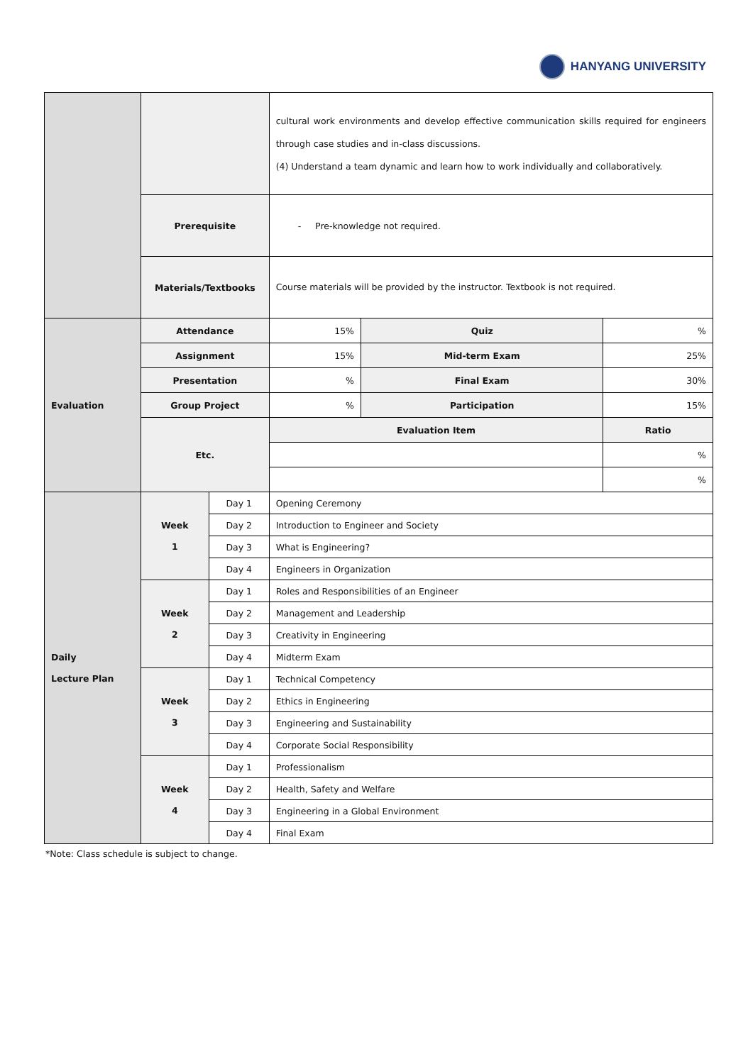HANYANG UNIVERSITY
| | | | cultural work environments and develop effective communication skills required for engineers through case studies and in-class discussions. (4) Understand a team dynamic and learn how to work individually and collaboratively. | | |
| | Prerequisite | | - Pre-knowledge not required. | | |
| | Materials/Textbooks | | Course materials will be provided by the instructor. Textbook is not required. | | |
| Evaluation | Attendance | | 15% | Quiz | % |
| | Assignment | | 15% | Mid-term Exam | 25% |
| | Presentation | | % | Final Exam | 30% |
| | Group Project | | % | Participation | 15% |
| | Etc. | | Evaluation Item | | Ratio |
| | | | | | % |
| | | | | | % |
| Daily Lecture Plan | Week 1 | Day 1 | Opening Ceremony | | |
| | | Day 2 | Introduction to Engineer and Society | | |
| | | Day 3 | What is Engineering? | | |
| | | Day 4 | Engineers in Organization | | |
| | Week 2 | Day 1 | Roles and Responsibilities of an Engineer | | |
| | | Day 2 | Management and Leadership | | |
| | | Day 3 | Creativity in Engineering | | |
| | | Day 4 | Midterm Exam | | |
| | Week 3 | Day 1 | Technical Competency | | |
| | | Day 2 | Ethics in Engineering | | |
| | | Day 3 | Engineering and Sustainability | | |
| | | Day 4 | Corporate Social Responsibility | | |
| | Week 4 | Day 1 | Professionalism | | |
| | | Day 2 | Health, Safety and Welfare | | |
| | | Day 3 | Engineering in a Global Environment | | |
| | | Day 4 | Final Exam | | |
*Note: Class schedule is subject to change.